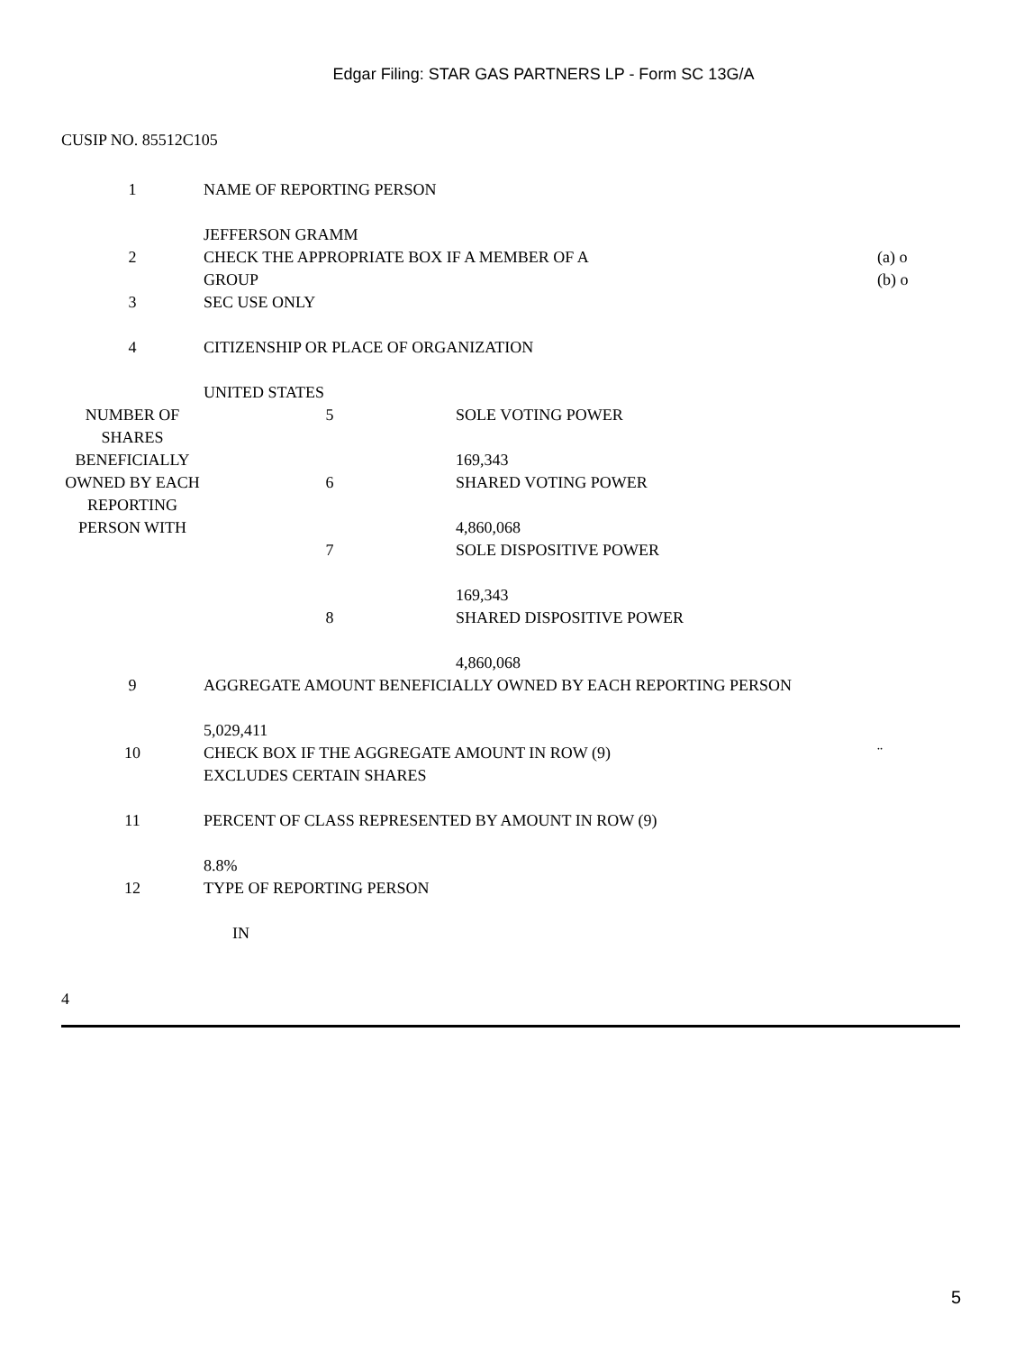Edgar Filing: STAR GAS PARTNERS LP - Form SC 13G/A
CUSIP NO. 85512C105
| 1 | NAME OF REPORTING PERSON JEFFERSON GRAMM | | |
| 2 | CHECK THE APPROPRIATE BOX IF A MEMBER OF A GROUP | | (a) o (b) o |
| 3 | SEC USE ONLY | | |
| 4 | CITIZENSHIP OR PLACE OF ORGANIZATION UNITED STATES | | |
| NUMBER OF SHARES BENEFICIALLY OWNED BY EACH REPORTING PERSON WITH | 5 | SOLE VOTING POWER 169,343 | |
| | 6 | SHARED VOTING POWER 4,860,068 | |
| | 7 | SOLE DISPOSITIVE POWER 169,343 | |
| | 8 | SHARED DISPOSITIVE POWER 4,860,068 | |
| 9 | AGGREGATE AMOUNT BENEFICIALLY OWNED BY EACH REPORTING PERSON 5,029,411 | | |
| 10 | CHECK BOX IF THE AGGREGATE AMOUNT IN ROW (9) EXCLUDES CERTAIN SHARES | | ¨ |
| 11 | PERCENT OF CLASS REPRESENTED BY AMOUNT IN ROW (9) 8.8% | | |
| 12 | TYPE OF REPORTING PERSON IN | | |
4
5